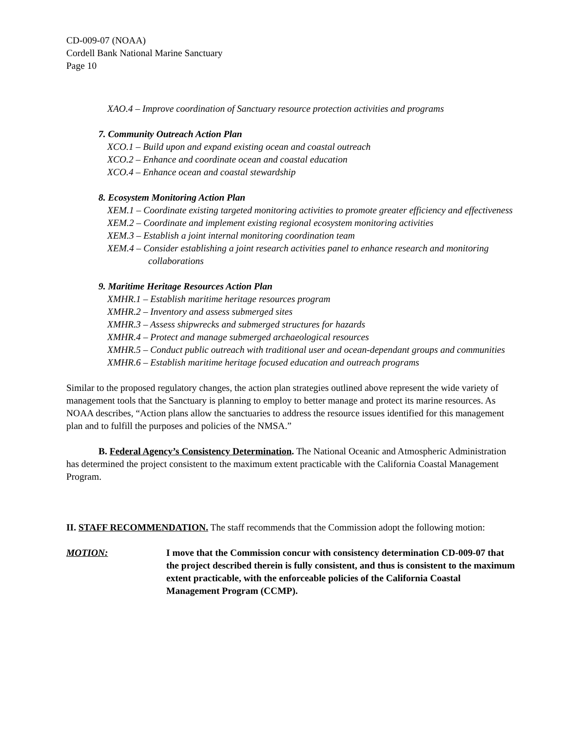CD-009-07 (NOAA)
Cordell Bank National Marine Sanctuary
Page 10
XAO.4 – Improve coordination of Sanctuary resource protection activities and programs
7. Community Outreach Action Plan
XCO.1 – Build upon and expand existing ocean and coastal outreach
XCO.2 – Enhance and coordinate ocean and coastal education
XCO.4 – Enhance ocean and coastal stewardship
8. Ecosystem Monitoring Action Plan
XEM.1 – Coordinate existing targeted monitoring activities to promote greater efficiency and effectiveness
XEM.2 – Coordinate and implement existing regional ecosystem monitoring activities
XEM.3 – Establish a joint internal monitoring coordination team
XEM.4 – Consider establishing a joint research activities panel to enhance research and monitoring collaborations
9. Maritime Heritage Resources Action Plan
XMHR.1 – Establish maritime heritage resources program
XMHR.2 – Inventory and assess submerged sites
XMHR.3 – Assess shipwrecks and submerged structures for hazards
XMHR.4 – Protect and manage submerged archaeological resources
XMHR.5 – Conduct public outreach with traditional user and ocean-dependant groups and communities
XMHR.6 – Establish maritime heritage focused education and outreach programs
Similar to the proposed regulatory changes, the action plan strategies outlined above represent the wide variety of management tools that the Sanctuary is planning to employ to better manage and protect its marine resources. As NOAA describes, “Action plans allow the sanctuaries to address the resource issues identified for this management plan and to fulfill the purposes and policies of the NMSA.”
B. Federal Agency’s Consistency Determination. The National Oceanic and Atmospheric Administration has determined the project consistent to the maximum extent practicable with the California Coastal Management Program.
II. STAFF RECOMMENDATION. The staff recommends that the Commission adopt the following motion:
MOTION: I move that the Commission concur with consistency determination CD-009-07 that the project described therein is fully consistent, and thus is consistent to the maximum extent practicable, with the enforceable policies of the California Coastal Management Program (CCMP).